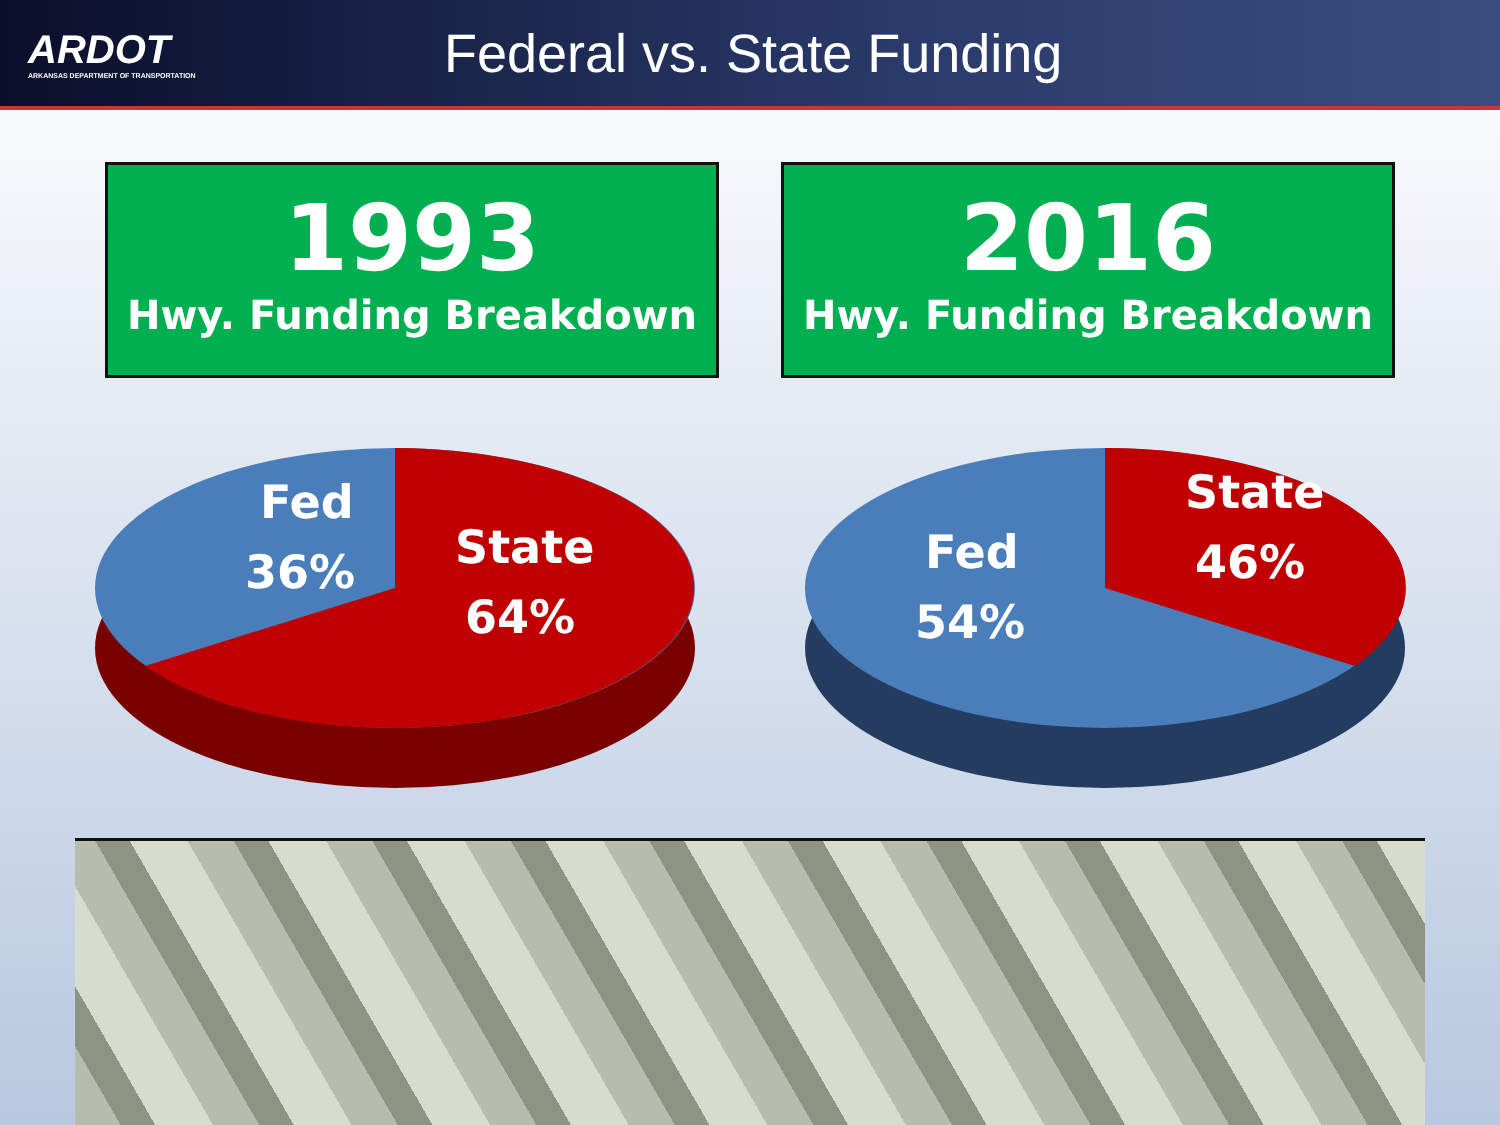ARDOT
ARKANSAS DEPARTMENT OF TRANSPORTATION
Federal vs. State Funding
1993
Hwy. Funding Breakdown
2016
Hwy. Funding Breakdown
Fed
36%
State
64%
Fed
54%
State
46%